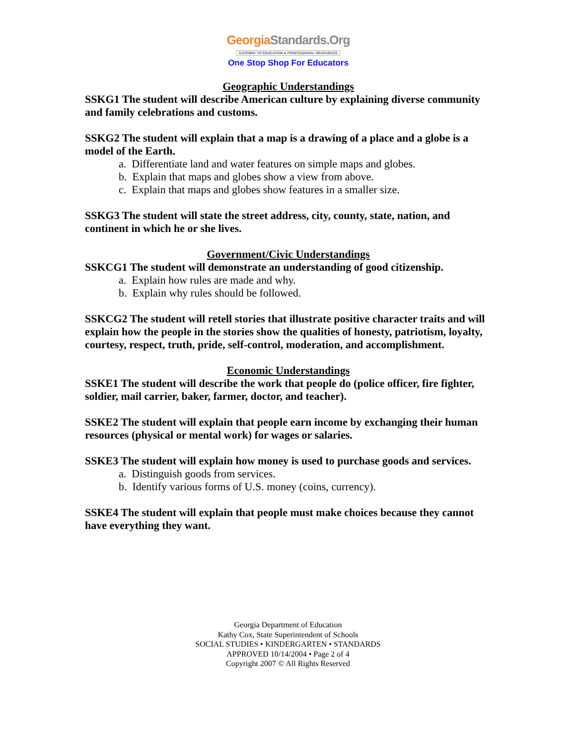GeorgiaStandards.Org
GATEWAY TO EDUCATION & PROFESSIONAL RESOURCES
One Stop Shop For Educators
Geographic Understandings
SSKG1 The student will describe American culture by explaining diverse community and family celebrations and customs.
SSKG2 The student will explain that a map is a drawing of a place and a globe is a model of the Earth.
a. Differentiate land and water features on simple maps and globes.
b. Explain that maps and globes show a view from above.
c. Explain that maps and globes show features in a smaller size.
SSKG3 The student will state the street address, city, county, state, nation, and continent in which he or she lives.
Government/Civic Understandings
SSKCG1 The student will demonstrate an understanding of good citizenship.
a. Explain how rules are made and why.
b. Explain why rules should be followed.
SSKCG2 The student will retell stories that illustrate positive character traits and will explain how the people in the stories show the qualities of honesty, patriotism, loyalty, courtesy, respect, truth, pride, self-control, moderation, and accomplishment.
Economic Understandings
SSKE1 The student will describe the work that people do (police officer, fire fighter, soldier, mail carrier, baker, farmer, doctor, and teacher).
SSKE2 The student will explain that people earn income by exchanging their human resources (physical or mental work) for wages or salaries.
SSKE3 The student will explain how money is used to purchase goods and services.
a. Distinguish goods from services.
b. Identify various forms of U.S. money (coins, currency).
SSKE4 The student will explain that people must make choices because they cannot have everything they want.
Georgia Department of Education
Kathy Cox, State Superintendent of Schools
SOCIAL STUDIES • KINDERGARTEN • STANDARDS
APPROVED 10/14/2004 • Page 2 of 4
Copyright 2007 © All Rights Reserved